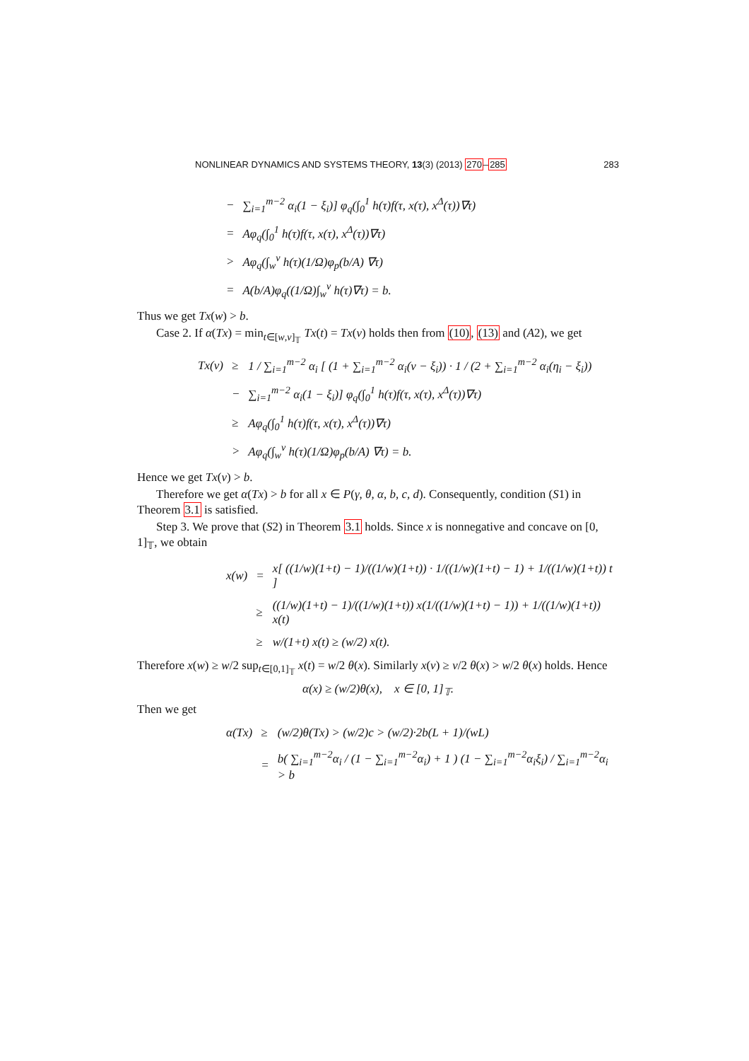NONLINEAR DYNAMICS AND SYSTEMS THEORY, 13(3) (2013) 270–285 283
| − | ∑<sub>i=1</sub><sup>m−2</sup> α<sub>i</sub>(1 − ξ<sub>i</sub>)] φ<sub>q</sub>(∫<sub>0</sub><sup>1</sup> h(τ)f(τ, x(τ), x<sup>Δ</sup>(τ))∇τ) |
| = | Aφ<sub>q</sub>(∫<sub>0</sub><sup>1</sup> h(τ)f(τ, x(τ), x<sup>Δ</sup>(τ))∇τ) |
| > | Aφ<sub>q</sub>(∫<sub>w</sub><sup>ν</sup> h(τ)(1/Ω)φ<sub>p</sub>(b/A) ∇τ) |
| = | A(b/A)φ<sub>q</sub>((1/Ω)∫<sub>w</sub><sup>ν</sup> h(τ)∇τ) = b. |
Thus we get Tx(w) > b.
Case 2. If α(Tx) = min<sub>t∈[w,ν]<sub>𝕋</sub></sub> Tx(t) = Tx(ν) holds then from (10), (13) and (A2), we get
| Tx(ν) | ≥ | 1 / ∑<sub>i=1</sub><sup>m−2</sup> α<sub>i</sub> [ (1 + ∑<sub>i=1</sub><sup>m−2</sup> α<sub>i</sub>(ν − ξ<sub>i</sub>)) · 1 / (2 + ∑<sub>i=1</sub><sup>m−2</sup> α<sub>i</sub>(η<sub>i</sub> − ξ<sub>i</sub>)) |
| | − | ∑<sub>i=1</sub><sup>m−2</sup> α<sub>i</sub>(1 − ξ<sub>i</sub>)] φ<sub>q</sub>(∫<sub>0</sub><sup>1</sup> h(τ)f(τ, x(τ), x<sup>Δ</sup>(τ))∇τ) |
| | ≥ | Aφ<sub>q</sub>(∫<sub>0</sub><sup>1</sup> h(τ)f(τ, x(τ), x<sup>Δ</sup>(τ))∇τ) |
| | > | Aφ<sub>q</sub>(∫<sub>w</sub><sup>ν</sup> h(τ)(1/Ω)φ<sub>p</sub>(b/A) ∇τ) = b. |
Hence we get Tx(ν) > b.
Therefore we get α(Tx) > b for all x ∈ P(γ, θ, α, b, c, d). Consequently, condition (S1) in Theorem 3.1 is satisfied.
Step 3. We prove that (S2) in Theorem 3.1 holds. Since x is nonnegative and concave on [0, 1]<sub>𝕋</sub>, we obtain
| x(w) | = | x[ ((1/w)(1+t) − 1)/((1/w)(1+t)) · 1/((1/w)(1+t) − 1) + 1/((1/w)(1+t)) t ] |
| | ≥ | ((1/w)(1+t) − 1)/((1/w)(1+t)) x(1/((1/w)(1+t) − 1)) + 1/((1/w)(1+t)) x(t) |
| | ≥ | w/(1+t) x(t) ≥ (w/2) x(t). |
Therefore x(w) ≥ w/2 sup<sub>t∈[0,1]<sub>𝕋</sub></sub> x(t) = w/2 θ(x). Similarly x(ν) ≥ ν/2 θ(x) > w/2 θ(x) holds. Hence
α(x) ≥ (w/2)θ(x), x ∈ [0, 1]<sub>𝕋</sub>.
Then we get
| α(Tx) | ≥ | (w/2)θ(Tx) > (w/2)c > (w/2)·2b(L + 1)/(wL) |
| | = | b( ∑<sub>i=1</sub><sup>m−2</sup>α<sub>i</sub> / (1 − ∑<sub>i=1</sub><sup>m−2</sup>α<sub>i</sub>) + 1 ) (1 − ∑<sub>i=1</sub><sup>m−2</sup>α<sub>i</sub>ξ<sub>i</sub>) / ∑<sub>i=1</sub><sup>m−2</sup>α<sub>i</sub> > b |